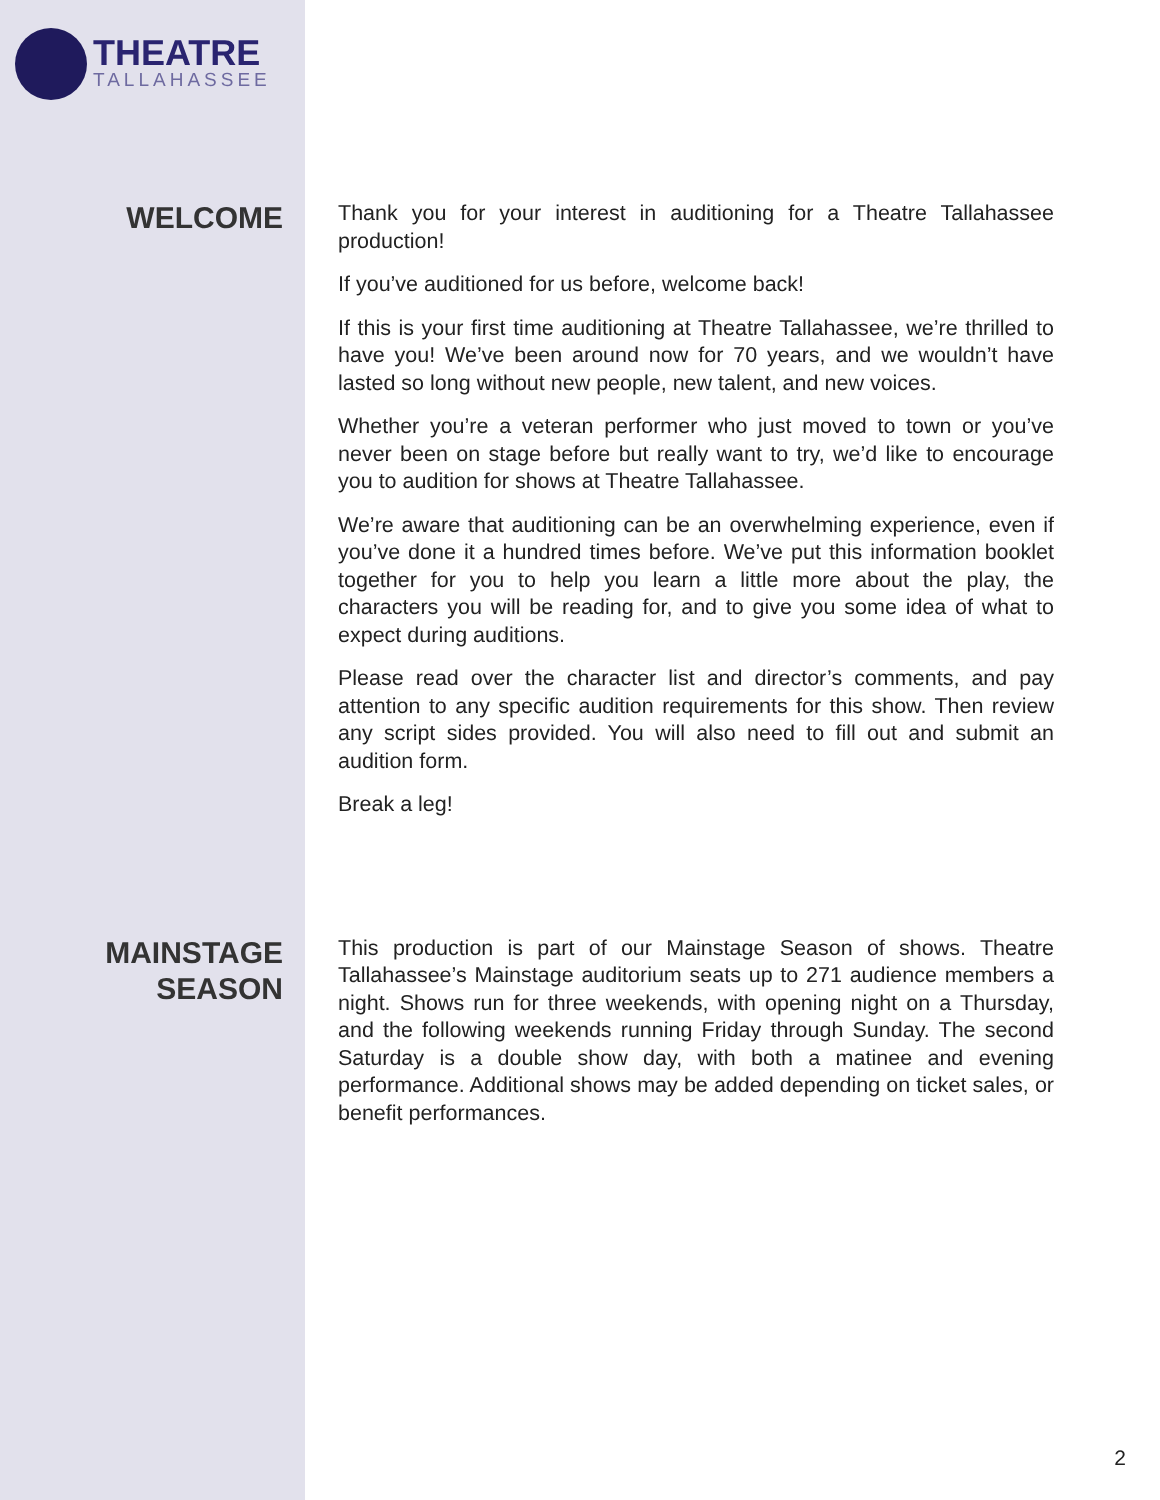THEATRE
TALLAHASSEE
WELCOME
Thank you for your interest in auditioning for a Theatre Tallahassee production!
If you’ve auditioned for us before, welcome back!
If this is your first time auditioning at Theatre Tallahassee, we’re thrilled to have you! We’ve been around now for 70 years, and we wouldn’t have lasted so long without new people, new talent, and new voices.
Whether you’re a veteran performer who just moved to town or you’ve never been on stage before but really want to try, we’d like to encourage you to audition for shows at Theatre Tallahassee.
We’re aware that auditioning can be an overwhelming experience, even if you’ve done it a hundred times before. We’ve put this information booklet together for you to help you learn a little more about the play, the characters you will be reading for, and to give you some idea of what to expect during auditions.
Please read over the character list and director’s comments, and pay attention to any specific audition requirements for this show. Then review any script sides provided. You will also need to fill out and submit an audition form.
Break a leg!
MAINSTAGE
SEASON
This production is part of our Mainstage Season of shows. Theatre Tallahassee’s Mainstage auditorium seats up to 271 audience members a night. Shows run for three weekends, with opening night on a Thursday, and the following weekends running Friday through Sunday. The second Saturday is a double show day, with both a matinee and evening performance. Additional shows may be added depending on ticket sales, or benefit performances.
2